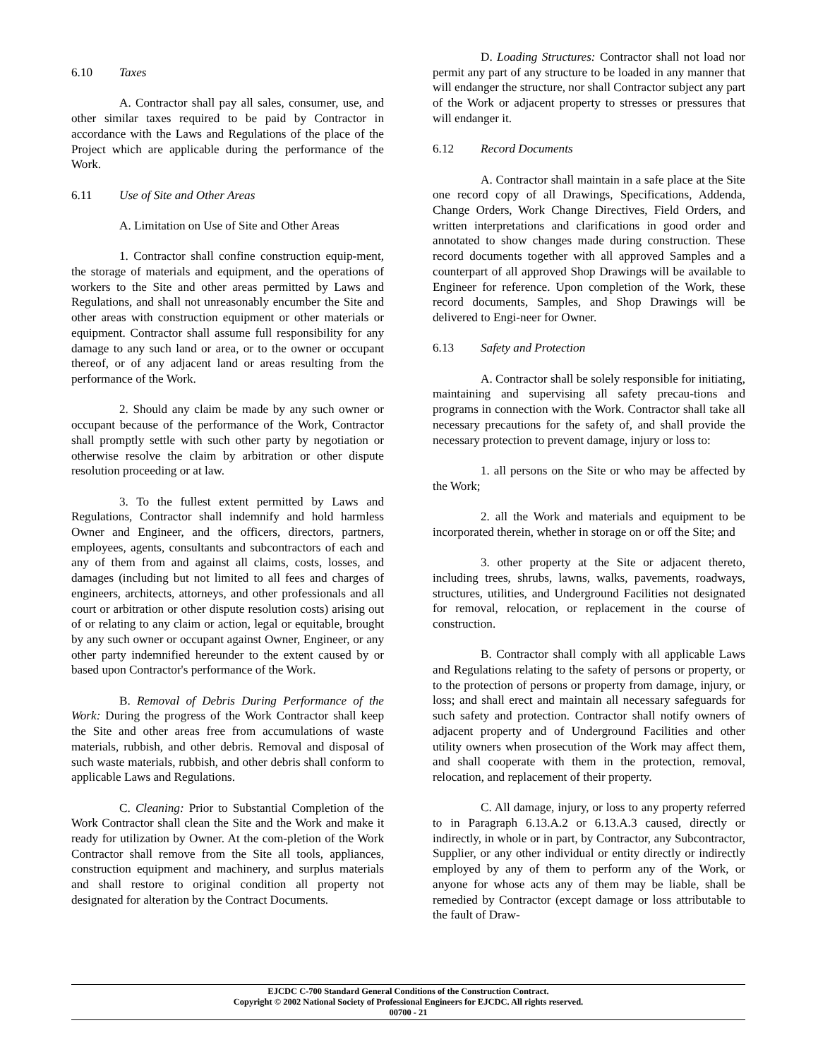6.10 Taxes
A. Contractor shall pay all sales, consumer, use, and other similar taxes required to be paid by Contractor in accordance with the Laws and Regulations of the place of the Project which are applicable during the performance of the Work.
6.11 Use of Site and Other Areas
A. Limitation on Use of Site and Other Areas
1. Contractor shall confine construction equip-ment, the storage of materials and equipment, and the operations of workers to the Site and other areas permitted by Laws and Regulations, and shall not unreasonably encumber the Site and other areas with construction equipment or other materials or equipment. Contractor shall assume full responsibility for any damage to any such land or area, or to the owner or occupant thereof, or of any adjacent land or areas resulting from the performance of the Work.
2. Should any claim be made by any such owner or occupant because of the performance of the Work, Contractor shall promptly settle with such other party by negotiation or otherwise resolve the claim by arbitration or other dispute resolution proceeding or at law.
3. To the fullest extent permitted by Laws and Regulations, Contractor shall indemnify and hold harmless Owner and Engineer, and the officers, directors, partners, employees, agents, consultants and subcontractors of each and any of them from and against all claims, costs, losses, and damages (including but not limited to all fees and charges of engineers, architects, attorneys, and other professionals and all court or arbitration or other dispute resolution costs) arising out of or relating to any claim or action, legal or equitable, brought by any such owner or occupant against Owner, Engineer, or any other party indemnified hereunder to the extent caused by or based upon Contractor's performance of the Work.
B. Removal of Debris During Performance of the Work: During the progress of the Work Contractor shall keep the Site and other areas free from accumulations of waste materials, rubbish, and other debris. Removal and disposal of such waste materials, rubbish, and other debris shall conform to applicable Laws and Regulations.
C. Cleaning: Prior to Substantial Completion of the Work Contractor shall clean the Site and the Work and make it ready for utilization by Owner. At the com-pletion of the Work Contractor shall remove from the Site all tools, appliances, construction equipment and machinery, and surplus materials and shall restore to original condition all property not designated for alteration by the Contract Documents.
D. Loading Structures: Contractor shall not load nor permit any part of any structure to be loaded in any manner that will endanger the structure, nor shall Contractor subject any part of the Work or adjacent property to stresses or pressures that will endanger it.
6.12 Record Documents
A. Contractor shall maintain in a safe place at the Site one record copy of all Drawings, Specifications, Addenda, Change Orders, Work Change Directives, Field Orders, and written interpretations and clarifications in good order and annotated to show changes made during construction. These record documents together with all approved Samples and a counterpart of all approved Shop Drawings will be available to Engineer for reference. Upon completion of the Work, these record documents, Samples, and Shop Drawings will be delivered to Engi-neer for Owner.
6.13 Safety and Protection
A. Contractor shall be solely responsible for initiating, maintaining and supervising all safety precau-tions and programs in connection with the Work. Contractor shall take all necessary precautions for the safety of, and shall provide the necessary protection to prevent damage, injury or loss to:
1. all persons on the Site or who may be affected by the Work;
2. all the Work and materials and equipment to be incorporated therein, whether in storage on or off the Site; and
3. other property at the Site or adjacent thereto, including trees, shrubs, lawns, walks, pavements, roadways, structures, utilities, and Underground Facilities not designated for removal, relocation, or replacement in the course of construction.
B. Contractor shall comply with all applicable Laws and Regulations relating to the safety of persons or property, or to the protection of persons or property from damage, injury, or loss; and shall erect and maintain all necessary safeguards for such safety and protection. Contractor shall notify owners of adjacent property and of Underground Facilities and other utility owners when prosecution of the Work may affect them, and shall cooperate with them in the protection, removal, relocation, and replacement of their property.
C. All damage, injury, or loss to any property referred to in Paragraph 6.13.A.2 or 6.13.A.3 caused, directly or indirectly, in whole or in part, by Contractor, any Subcontractor, Supplier, or any other individual or entity directly or indirectly employed by any of them to perform any of the Work, or anyone for whose acts any of them may be liable, shall be remedied by Contractor (except damage or loss attributable to the fault of Draw-
EJCDC C-700 Standard General Conditions of the Construction Contract.
Copyright © 2002 National Society of Professional Engineers for EJCDC. All rights reserved.
00700 - 21